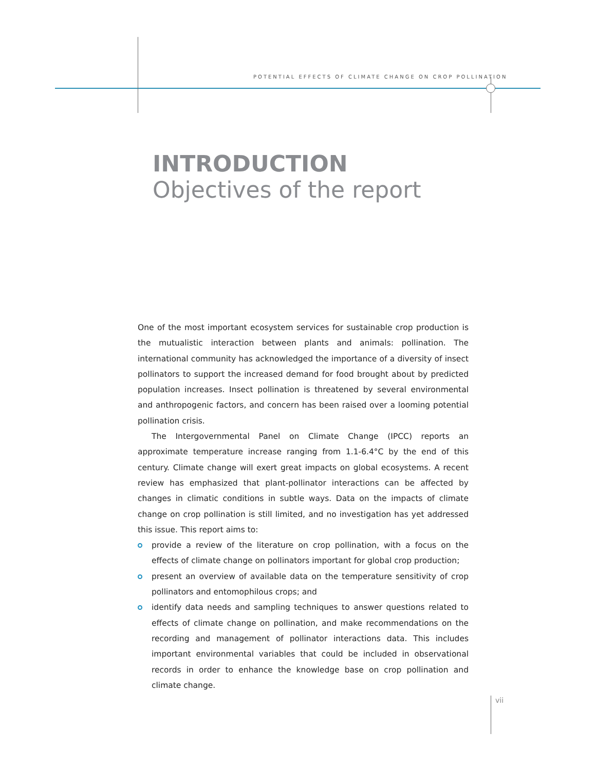POTENTIAL EFFECTS OF CLIMATE CHANGE ON CROP POLLINATION
INTRODUCTION
Objectives of the report
One of the most important ecosystem services for sustainable crop production is the mutualistic interaction between plants and animals: pollination. The international community has acknowledged the importance of a diversity of insect pollinators to support the increased demand for food brought about by predicted population increases. Insect pollination is threatened by several environmental and anthropogenic factors, and concern has been raised over a looming potential pollination crisis.
The Intergovernmental Panel on Climate Change (IPCC) reports an approximate temperature increase ranging from 1.1-6.4°C by the end of this century. Climate change will exert great impacts on global ecosystems. A recent review has emphasized that plant-pollinator interactions can be affected by changes in climatic conditions in subtle ways. Data on the impacts of climate change on crop pollination is still limited, and no investigation has yet addressed this issue. This report aims to:
provide a review of the literature on crop pollination, with a focus on the effects of climate change on pollinators important for global crop production;
present an overview of available data on the temperature sensitivity of crop pollinators and entomophilous crops; and
identify data needs and sampling techniques to answer questions related to effects of climate change on pollination, and make recommendations on the recording and management of pollinator interactions data. This includes important environmental variables that could be included in observational records in order to enhance the knowledge base on crop pollination and climate change.
vii